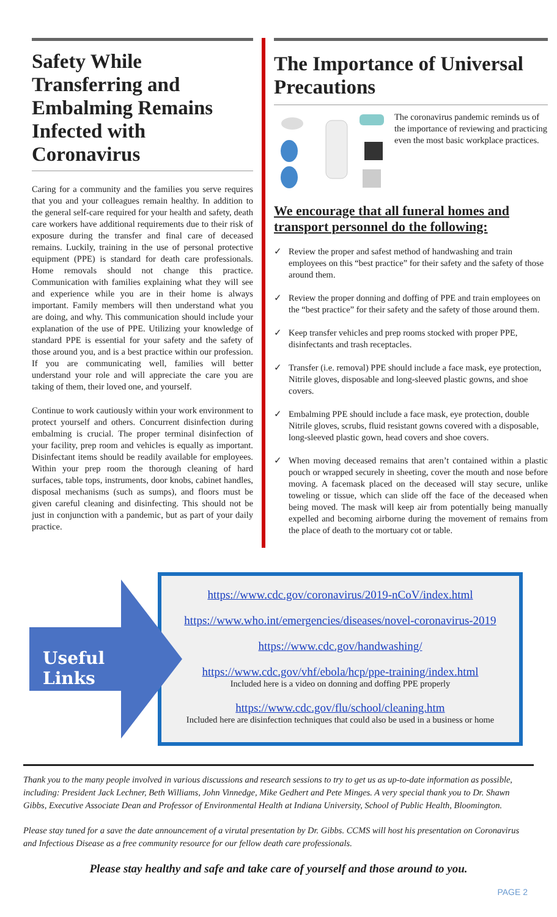Safety While Transferring and Embalming Remains Infected with Coronavirus
Caring for a community and the families you serve requires that you and your colleagues remain healthy. In addition to the general self-care required for your health and safety, death care workers have additional requirements due to their risk of exposure during the transfer and final care of deceased remains. Luckily, training in the use of personal protective equipment (PPE) is standard for death care professionals. Home removals should not change this practice. Communication with families explaining what they will see and experience while you are in their home is always important. Family members will then understand what you are doing, and why. This communication should include your explanation of the use of PPE. Utilizing your knowledge of standard PPE is essential for your safety and the safety of those around you, and is a best practice within our profession. If you are communicating well, families will better understand your role and will appreciate the care you are taking of them, their loved one, and yourself.
Continue to work cautiously within your work environment to protect yourself and others. Concurrent disinfection during embalming is crucial. The proper terminal disinfection of your facility, prep room and vehicles is equally as important. Disinfectant items should be readily available for employees. Within your prep room the thorough cleaning of hard surfaces, table tops, instruments, door knobs, cabinet handles, disposal mechanisms (such as sumps), and floors must be given careful cleaning and disinfecting. This should not be just in conjunction with a pandemic, but as part of your daily practice.
The Importance of Universal Precautions
The coronavirus pandemic reminds us of the importance of reviewing and practicing even the most basic workplace practices.
We encourage that all funeral homes and transport personnel do the following:
✓ Review the proper and safest method of handwashing and train employees on this “best practice” for their safety and the safety of those around them.
✓ Review the proper donning and doffing of PPE and train employees on the “best practice” for their safety and the safety of those around them.
✓ Keep transfer vehicles and prep rooms stocked with proper PPE, disinfectants and trash receptacles.
✓ Transfer (i.e. removal) PPE should include a face mask, eye protection, Nitrile gloves, disposable and long-sleeved plastic gowns, and shoe covers.
✓ Embalming PPE should include a face mask, eye protection, double Nitrile gloves, scrubs, fluid resistant gowns covered with a disposable, long-sleeved plastic gown, head covers and shoe covers.
✓ When moving deceased remains that aren’t contained within a plastic pouch or wrapped securely in sheeting, cover the mouth and nose before moving. A facemask placed on the deceased will stay secure, unlike toweling or tissue, which can slide off the face of the deceased when being moved. The mask will keep air from potentially being manually expelled and becoming airborne during the movement of remains from the place of death to the mortuary cot or table.
Useful Links
https://www.cdc.gov/coronavirus/2019-nCoV/index.html
https://www.who.int/emergencies/diseases/novel-coronavirus-2019
https://www.cdc.gov/handwashing/
https://www.cdc.gov/vhf/ebola/hcp/ppe-training/index.html
Included here is a video on donning and doffing PPE properly
https://www.cdc.gov/flu/school/cleaning.htm
Included here are disinfection techniques that could also be used in a business or home
Thank you to the many people involved in various discussions and research sessions to try to get us as up-to-date information as possible, including: President Jack Lechner, Beth Williams, John Vinnedge, Mike Gedhert and Pete Minges. A very special thank you to Dr. Shawn Gibbs, Executive Associate Dean and Professor of Environmental Health at Indiana University, School of Public Health, Bloomington.
Please stay tuned for a save the date announcement of a virutal presentation by Dr. Gibbs. CCMS will host his presentation on Coronavirus and Infectious Disease as a free community resource for our fellow death care professionals.
Please stay healthy and safe and take care of yourself and those around to you.
PAGE 2